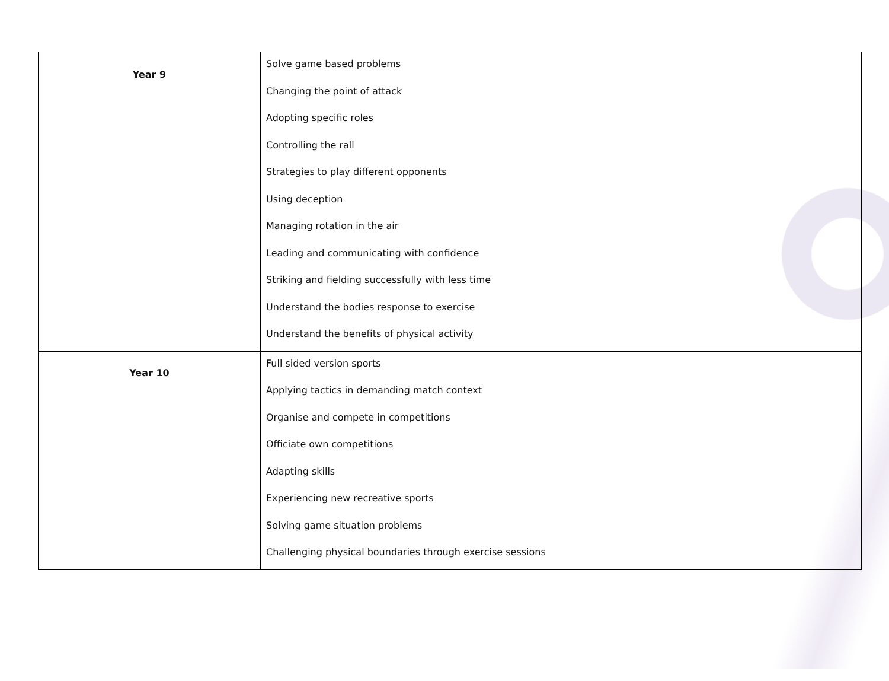| Year 9 | Solve game based problems Changing the point of attack Adopting specific roles Controlling the rall Strategies to play different opponents Using deception Managing rotation in the air Leading and communicating with confidence Striking and fielding successfully with less time Understand the bodies response to exercise Understand the benefits of physical activity |
| Year 10 | Full sided version sports Applying tactics in demanding match context Organise and compete in competitions Officiate own competitions Adapting skills Experiencing new recreative sports Solving game situation problems Challenging physical boundaries through exercise sessions |